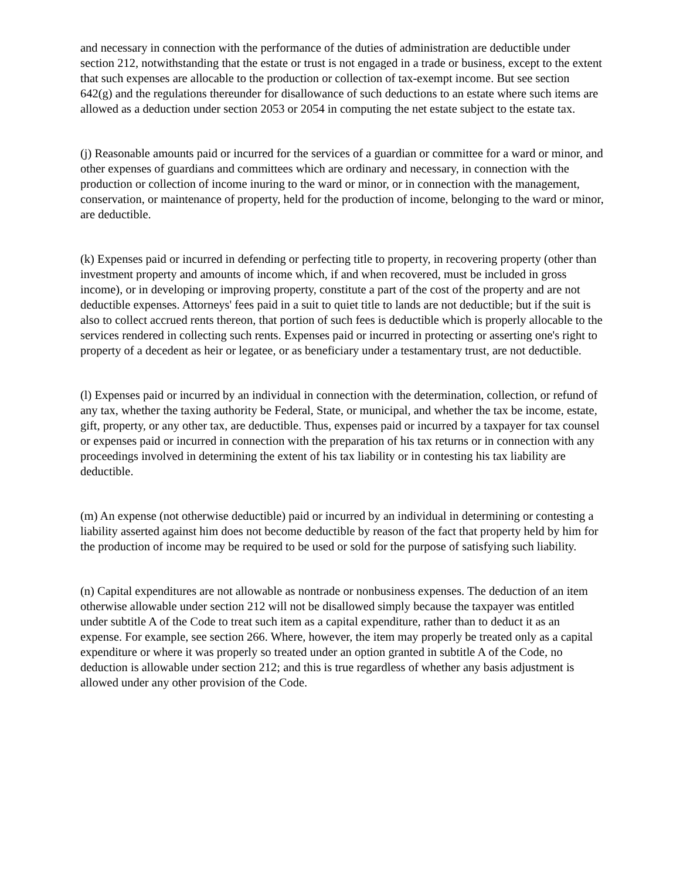and necessary in connection with the performance of the duties of administration are deductible under section 212, notwithstanding that the estate or trust is not engaged in a trade or business, except to the extent that such expenses are allocable to the production or collection of tax-exempt income. But see section 642(g) and the regulations thereunder for disallowance of such deductions to an estate where such items are allowed as a deduction under section 2053 or 2054 in computing the net estate subject to the estate tax.
(j) Reasonable amounts paid or incurred for the services of a guardian or committee for a ward or minor, and other expenses of guardians and committees which are ordinary and necessary, in connection with the production or collection of income inuring to the ward or minor, or in connection with the management, conservation, or maintenance of property, held for the production of income, belonging to the ward or minor, are deductible.
(k) Expenses paid or incurred in defending or perfecting title to property, in recovering property (other than investment property and amounts of income which, if and when recovered, must be included in gross income), or in developing or improving property, constitute a part of the cost of the property and are not deductible expenses. Attorneys' fees paid in a suit to quiet title to lands are not deductible; but if the suit is also to collect accrued rents thereon, that portion of such fees is deductible which is properly allocable to the services rendered in collecting such rents. Expenses paid or incurred in protecting or asserting one's right to property of a decedent as heir or legatee, or as beneficiary under a testamentary trust, are not deductible.
(l) Expenses paid or incurred by an individual in connection with the determination, collection, or refund of any tax, whether the taxing authority be Federal, State, or municipal, and whether the tax be income, estate, gift, property, or any other tax, are deductible. Thus, expenses paid or incurred by a taxpayer for tax counsel or expenses paid or incurred in connection with the preparation of his tax returns or in connection with any proceedings involved in determining the extent of his tax liability or in contesting his tax liability are deductible.
(m) An expense (not otherwise deductible) paid or incurred by an individual in determining or contesting a liability asserted against him does not become deductible by reason of the fact that property held by him for the production of income may be required to be used or sold for the purpose of satisfying such liability.
(n) Capital expenditures are not allowable as nontrade or nonbusiness expenses. The deduction of an item otherwise allowable under section 212 will not be disallowed simply because the taxpayer was entitled under subtitle A of the Code to treat such item as a capital expenditure, rather than to deduct it as an expense. For example, see section 266. Where, however, the item may properly be treated only as a capital expenditure or where it was properly so treated under an option granted in subtitle A of the Code, no deduction is allowable under section 212; and this is true regardless of whether any basis adjustment is allowed under any other provision of the Code.